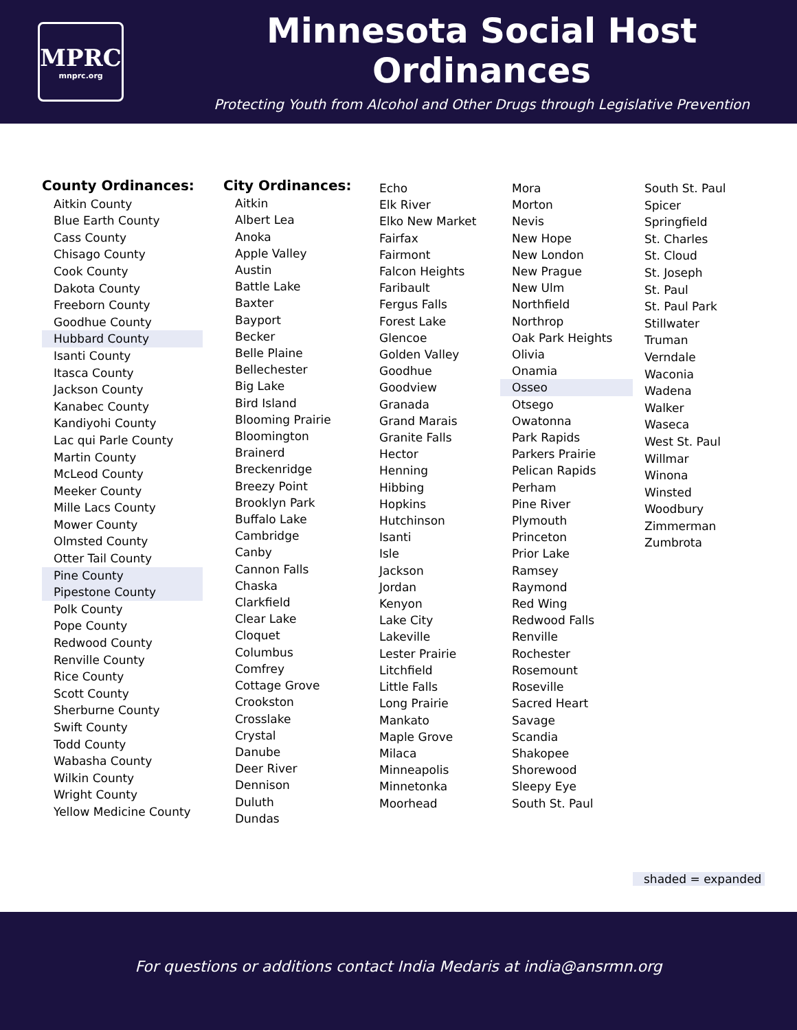MPRC
mnprc.org
Minnesota Social Host Ordinances
Protecting Youth from Alcohol and Other Drugs through Legislative Prevention
County Ordinances:
Aitkin County
Blue Earth County
Cass County
Chisago County
Cook County
Dakota County
Freeborn County
Goodhue County
Hubbard County
Isanti County
Itasca County
Jackson County
Kanabec County
Kandiyohi County
Lac qui Parle County
Martin County
McLeod County
Meeker County
Mille Lacs County
Mower County
Olmsted County
Otter Tail County
Pine County
Pipestone County
Polk County
Pope County
Redwood County
Renville County
Rice County
Scott County
Sherburne County
Swift County
Todd County
Wabasha County
Wilkin County
Wright County
Yellow Medicine County
City Ordinances:
Aitkin
Albert Lea
Anoka
Apple Valley
Austin
Battle Lake
Baxter
Bayport
Becker
Belle Plaine
Bellechester
Big Lake
Bird Island
Blooming Prairie
Bloomington
Brainerd
Breckenridge
Breezy Point
Brooklyn Park
Buffalo Lake
Cambridge
Canby
Cannon Falls
Chaska
Clarkfield
Clear Lake
Cloquet
Columbus
Comfrey
Cottage Grove
Crookston
Crosslake
Crystal
Danube
Deer River
Dennison
Duluth
Dundas
Echo
Elk River
Elko New Market
Fairfax
Fairmont
Falcon Heights
Faribault
Fergus Falls
Forest Lake
Glencoe
Golden Valley
Goodhue
Goodview
Granada
Grand Marais
Granite Falls
Hector
Henning
Hibbing
Hopkins
Hutchinson
Isanti
Isle
Jackson
Jordan
Kenyon
Lake City
Lakeville
Lester Prairie
Litchfield
Little Falls
Long Prairie
Mankato
Maple Grove
Milaca
Minneapolis
Minnetonka
Moorhead
Mora
Morton
Nevis
New Hope
New London
New Prague
New Ulm
Northfield
Northrop
Oak Park Heights
Olivia
Onamia
Osseo
Otsego
Owatonna
Park Rapids
Parkers Prairie
Pelican Rapids
Perham
Pine River
Plymouth
Princeton
Prior Lake
Ramsey
Raymond
Red Wing
Redwood Falls
Renville
Rochester
Rosemount
Roseville
Sacred Heart
Savage
Scandia
Shakopee
Shorewood
Sleepy Eye
South St. Paul
South St. Paul
Spicer
Springfield
St. Charles
St. Cloud
St. Joseph
St. Paul
St. Paul Park
Stillwater
Truman
Verndale
Waconia
Wadena
Walker
Waseca
West St. Paul
Willmar
Winona
Winsted
Woodbury
Zimmerman
Zumbrota
shaded = expanded
For questions or additions contact India Medaris at india@ansrmn.org